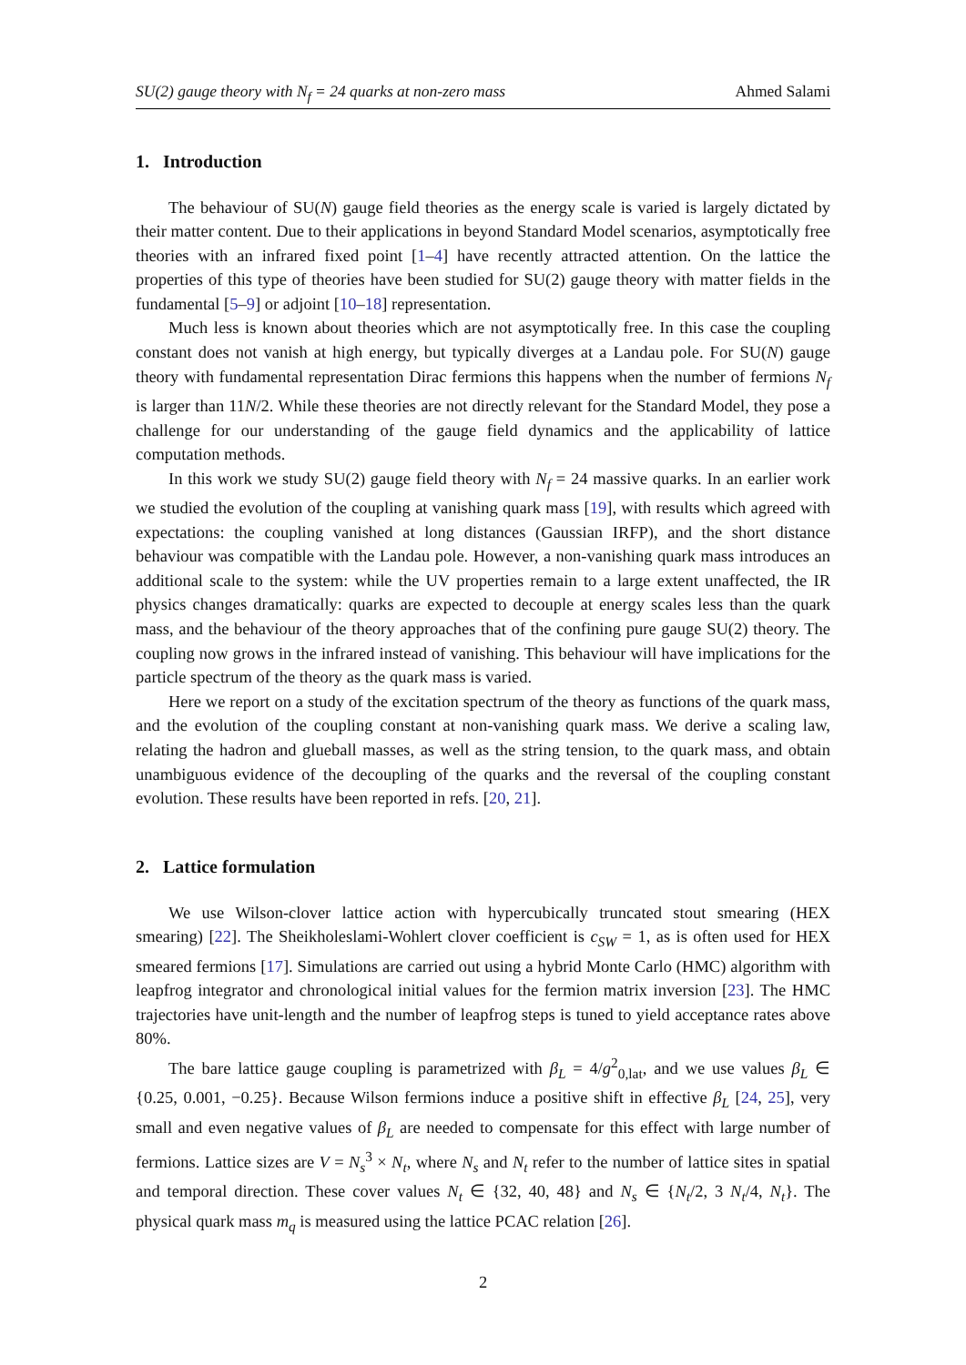SU(2) gauge theory with N<sub>f</sub> = 24 quarks at non-zero mass Ahmed Salami
1. Introduction
The behaviour of SU(N) gauge field theories as the energy scale is varied is largely dictated by their matter content. Due to their applications in beyond Standard Model scenarios, asymptotically free theories with an infrared fixed point [1–4] have recently attracted attention. On the lattice the properties of this type of theories have been studied for SU(2) gauge theory with matter fields in the fundamental [5–9] or adjoint [10–18] representation.
Much less is known about theories which are not asymptotically free. In this case the coupling constant does not vanish at high energy, but typically diverges at a Landau pole. For SU(N) gauge theory with fundamental representation Dirac fermions this happens when the number of fermions N<sub>f</sub> is larger than 11N/2. While these theories are not directly relevant for the Standard Model, they pose a challenge for our understanding of the gauge field dynamics and the applicability of lattice computation methods.
In this work we study SU(2) gauge field theory with N<sub>f</sub> = 24 massive quarks. In an earlier work we studied the evolution of the coupling at vanishing quark mass [19], with results which agreed with expectations: the coupling vanished at long distances (Gaussian IRFP), and the short distance behaviour was compatible with the Landau pole. However, a non-vanishing quark mass introduces an additional scale to the system: while the UV properties remain to a large extent unaffected, the IR physics changes dramatically: quarks are expected to decouple at energy scales less than the quark mass, and the behaviour of the theory approaches that of the confining pure gauge SU(2) theory. The coupling now grows in the infrared instead of vanishing. This behaviour will have implications for the particle spectrum of the theory as the quark mass is varied.
Here we report on a study of the excitation spectrum of the theory as functions of the quark mass, and the evolution of the coupling constant at non-vanishing quark mass. We derive a scaling law, relating the hadron and glueball masses, as well as the string tension, to the quark mass, and obtain unambiguous evidence of the decoupling of the quarks and the reversal of the coupling constant evolution. These results have been reported in refs. [20, 21].
2. Lattice formulation
We use Wilson-clover lattice action with hypercubically truncated stout smearing (HEX smearing) [22]. The Sheikholeslami-Wohlert clover coefficient is c<sub>SW</sub> = 1, as is often used for HEX smeared fermions [17]. Simulations are carried out using a hybrid Monte Carlo (HMC) algorithm with leapfrog integrator and chronological initial values for the fermion matrix inversion [23]. The HMC trajectories have unit-length and the number of leapfrog steps is tuned to yield acceptance rates above 80%.
The bare lattice gauge coupling is parametrized with β<sub>L</sub> = 4/g<sup>2</sup><sub>0,lat</sub>, and we use values β<sub>L</sub> ∈ {0.25, 0.001, −0.25}. Because Wilson fermions induce a positive shift in effective β<sub>L</sub> [24, 25], very small and even negative values of β<sub>L</sub> are needed to compensate for this effect with large number of fermions. Lattice sizes are V = N<sub>s</sub><sup>3</sup> × N<sub>t</sub>, where N<sub>s</sub> and N<sub>t</sub> refer to the number of lattice sites in spatial and temporal direction. These cover values N<sub>t</sub> ∈ {32, 40, 48} and N<sub>s</sub> ∈ {N<sub>t</sub>/2, 3 N<sub>t</sub>/4, N<sub>t</sub>}. The physical quark mass m<sub>q</sub> is measured using the lattice PCAC relation [26].
2